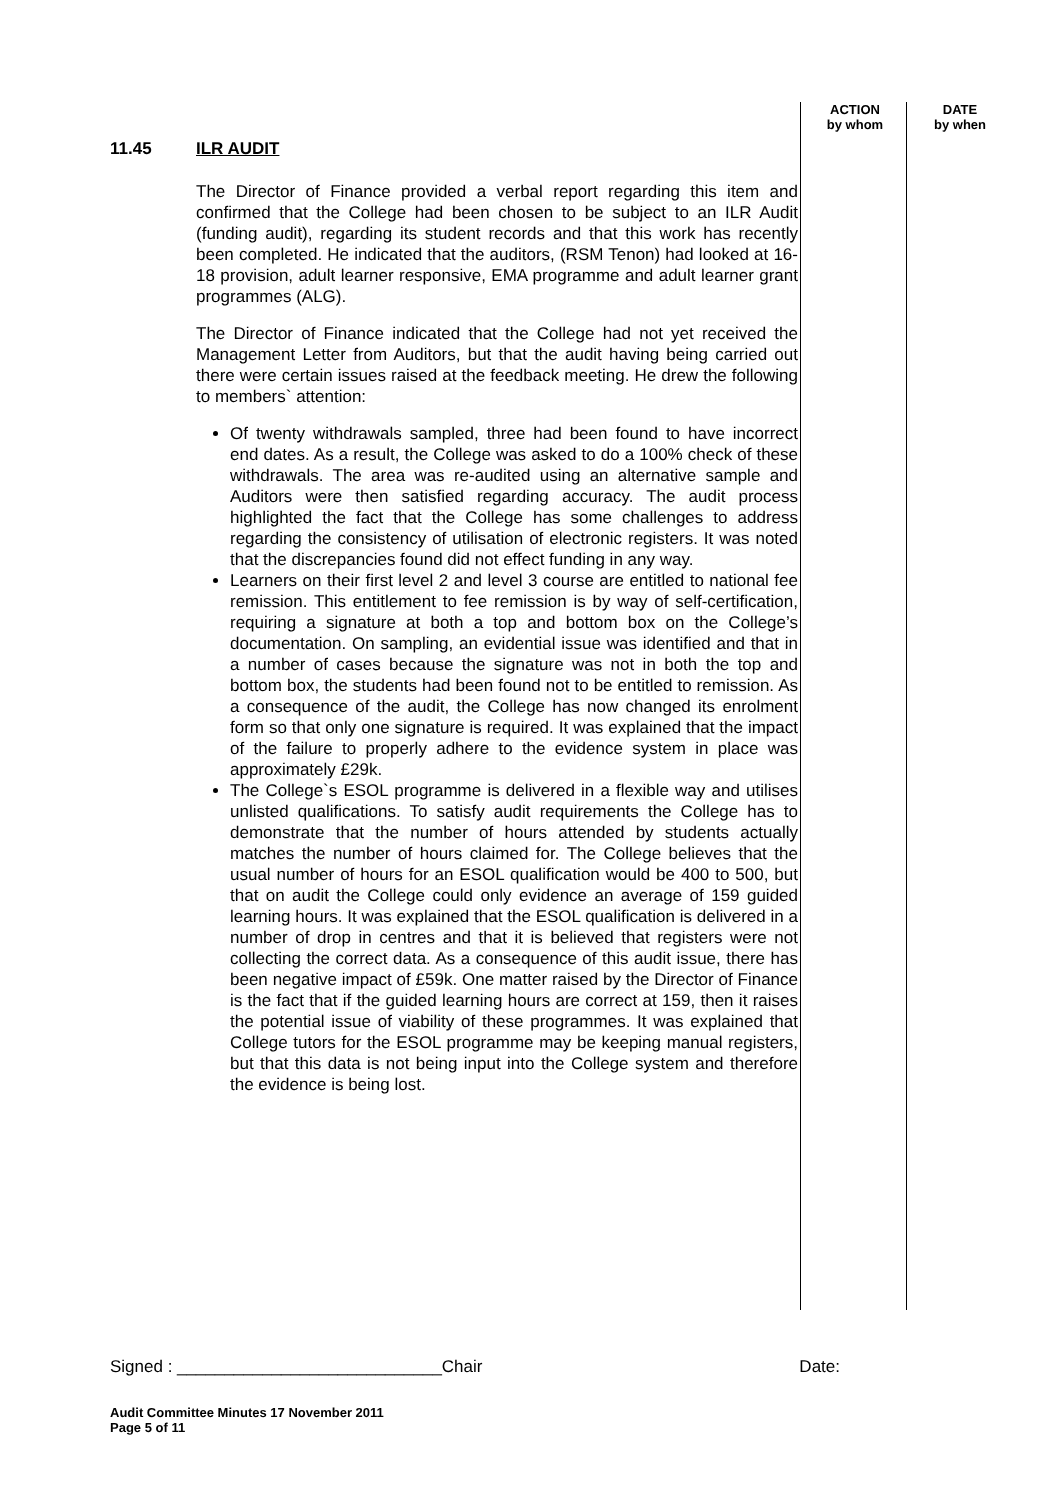ACTION
by whom
DATE
by when
11.45 ILR AUDIT
The Director of Finance provided a verbal report regarding this item and confirmed that the College had been chosen to be subject to an ILR Audit (funding audit), regarding its student records and that this work has recently been completed. He indicated that the auditors, (RSM Tenon) had looked at 16-18 provision, adult learner responsive, EMA programme and adult learner grant programmes (ALG).
The Director of Finance indicated that the College had not yet received the Management Letter from Auditors, but that the audit having being carried out there were certain issues raised at the feedback meeting. He drew the following to members` attention:
Of twenty withdrawals sampled, three had been found to have incorrect end dates. As a result, the College was asked to do a 100% check of these withdrawals. The area was re-audited using an alternative sample and Auditors were then satisfied regarding accuracy. The audit process highlighted the fact that the College has some challenges to address regarding the consistency of utilisation of electronic registers. It was noted that the discrepancies found did not effect funding in any way.
Learners on their first level 2 and level 3 course are entitled to national fee remission. This entitlement to fee remission is by way of self-certification, requiring a signature at both a top and bottom box on the College’s documentation. On sampling, an evidential issue was identified and that in a number of cases because the signature was not in both the top and bottom box, the students had been found not to be entitled to remission. As a consequence of the audit, the College has now changed its enrolment form so that only one signature is required. It was explained that the impact of the failure to properly adhere to the evidence system in place was approximately £29k.
The College`s ESOL programme is delivered in a flexible way and utilises unlisted qualifications. To satisfy audit requirements the College has to demonstrate that the number of hours attended by students actually matches the number of hours claimed for. The College believes that the usual number of hours for an ESOL qualification would be 400 to 500, but that on audit the College could only evidence an average of 159 guided learning hours. It was explained that the ESOL qualification is delivered in a number of drop in centres and that it is believed that registers were not collecting the correct data. As a consequence of this audit issue, there has been negative impact of £59k. One matter raised by the Director of Finance is the fact that if the guided learning hours are correct at 159, then it raises the potential issue of viability of these programmes. It was explained that College tutors for the ESOL programme may be keeping manual registers, but that this data is not being input into the College system and therefore the evidence is being lost.
Signed : ____________________________Chair Date:
Audit Committee Minutes 17 November 2011
Page 5 of 11